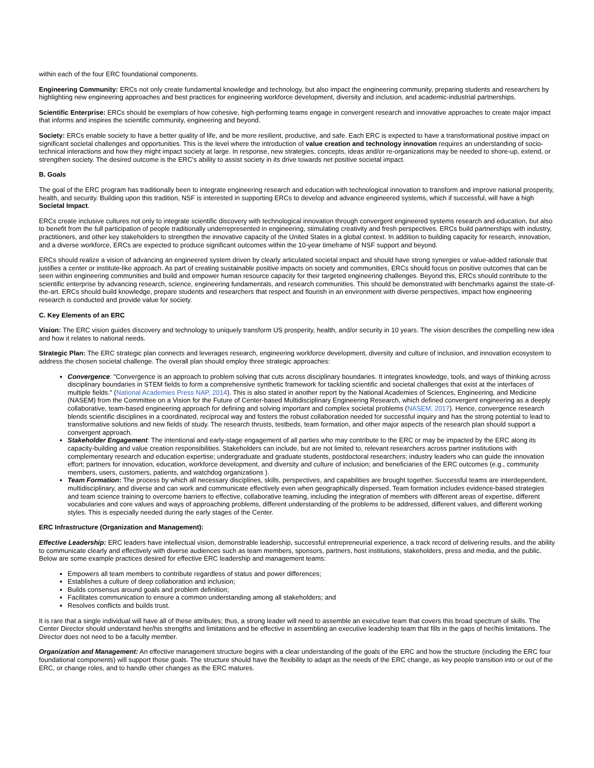within each of the four ERC foundational components.
Engineering Community: ERCs not only create fundamental knowledge and technology, but also impact the engineering community, preparing students and researchers by highlighting new engineering approaches and best practices for engineering workforce development, diversity and inclusion, and academic-industrial partnerships.
Scientific Enterprise: ERCs should be exemplars of how cohesive, high-performing teams engage in convergent research and innovative approaches to create major impact that informs and inspires the scientific community, engineering and beyond.
Society: ERCs enable society to have a better quality of life, and be more resilient, productive, and safe. Each ERC is expected to have a transformational positive impact on significant societal challenges and opportunities. This is the level where the introduction of value creation and technology innovation requires an understanding of socio-technical interactions and how they might impact society at large. In response, new strategies, concepts, ideas and/or re-organizations may be needed to shore-up, extend, or strengthen society. The desired outcome is the ERC's ability to assist society in its drive towards net positive societal impact.
B. Goals
The goal of the ERC program has traditionally been to integrate engineering research and education with technological innovation to transform and improve national prosperity, health, and security. Building upon this tradition, NSF is interested in supporting ERCs to develop and advance engineered systems, which if successful, will have a high Societal Impact.
ERCs create inclusive cultures not only to integrate scientific discovery with technological innovation through convergent engineered systems research and education, but also to benefit from the full participation of people traditionally underrepresented in engineering, stimulating creativity and fresh perspectives. ERCs build partnerships with industry, practitioners, and other key stakeholders to strengthen the innovative capacity of the United States in a global context. In addition to building capacity for research, innovation, and a diverse workforce, ERCs are expected to produce significant outcomes within the 10-year timeframe of NSF support and beyond.
ERCs should realize a vision of advancing an engineered system driven by clearly articulated societal impact and should have strong synergies or value-added rationale that justifies a center or institute-like approach. As part of creating sustainable positive impacts on society and communities, ERCs should focus on positive outcomes that can be seen within engineering communities and build and empower human resource capacity for their targeted engineering challenges. Beyond this, ERCs should contribute to the scientific enterprise by advancing research, science, engineering fundamentals, and research communities. This should be demonstrated with benchmarks against the state-of-the-art. ERCs should build knowledge, prepare students and researchers that respect and flourish in an environment with diverse perspectives, impact how engineering research is conducted and provide value for society.
C. Key Elements of an ERC
Vision: The ERC vision guides discovery and technology to uniquely transform US prosperity, health, and/or security in 10 years. The vision describes the compelling new idea and how it relates to national needs.
Strategic Plan: The ERC strategic plan connects and leverages research, engineering workforce development, diversity and culture of inclusion, and innovation ecosystem to address the chosen societal challenge. The overall plan should employ three strategic approaches:
Convergence: "Convergence is an approach to problem solving that cuts across disciplinary boundaries. It integrates knowledge, tools, and ways of thinking across disciplinary boundaries in STEM fields to form a comprehensive synthetic framework for tackling scientific and societal challenges that exist at the interfaces of multiple fields." (National Academies Press NAP, 2014). This is also stated in another report by the National Academies of Sciences, Engineering, and Medicine (NASEM) from the Committee on a Vision for the Future of Center-based Multidisciplinary Engineering Research, which defined convergent engineering as a deeply collaborative, team-based engineering approach for defining and solving important and complex societal problems (NASEM, 2017). Hence, convergence research blends scientific disciplines in a coordinated, reciprocal way and fosters the robust collaboration needed for successful inquiry and has the strong potential to lead to transformative solutions and new fields of study. The research thrusts, testbeds, team formation, and other major aspects of the research plan should support a convergent approach.
Stakeholder Engagement: The intentional and early-stage engagement of all parties who may contribute to the ERC or may be impacted by the ERC along its capacity-building and value creation responsibilities. Stakeholders can include, but are not limited to, relevant researchers across partner institutions with complementary research and education expertise; undergraduate and graduate students, postdoctoral researchers; industry leaders who can guide the innovation effort; partners for innovation, education, workforce development, and diversity and culture of inclusion; and beneficiaries of the ERC outcomes (e.g., community members, users, customers, patients, and watchdog organizations ).
Team Formation: The process by which all necessary disciplines, skills, perspectives, and capabilities are brought together. Successful teams are interdependent, multidisciplinary, and diverse and can work and communicate effectively even when geographically dispersed. Team formation includes evidence-based strategies and team science training to overcome barriers to effective, collaborative teaming, including the integration of members with different areas of expertise, different vocabularies and core values and ways of approaching problems, different understanding of the problems to be addressed, different values, and different working styles. This is especially needed during the early stages of the Center.
ERC Infrastructure (Organization and Management):
Effective Leadership: ERC leaders have intellectual vision, demonstrable leadership, successful entrepreneurial experience, a track record of delivering results, and the ability to communicate clearly and effectively with diverse audiences such as team members, sponsors, partners, host institutions, stakeholders, press and media, and the public. Below are some example practices desired for effective ERC leadership and management teams:
Empowers all team members to contribute regardless of status and power differences;
Establishes a culture of deep collaboration and inclusion;
Builds consensus around goals and problem definition;
Facilitates communication to ensure a common understanding among all stakeholders; and
Resolves conflicts and builds trust.
It is rare that a single individual will have all of these attributes; thus, a strong leader will need to assemble an executive team that covers this broad spectrum of skills. The Center Director should understand her/his strengths and limitations and be effective in assembling an executive leadership team that fills in the gaps of her/his limitations. The Director does not need to be a faculty member.
Organization and Management: An effective management structure begins with a clear understanding of the goals of the ERC and how the structure (including the ERC four foundational components) will support those goals. The structure should have the flexibility to adapt as the needs of the ERC change, as key people transition into or out of the ERC, or change roles, and to handle other changes as the ERC matures.